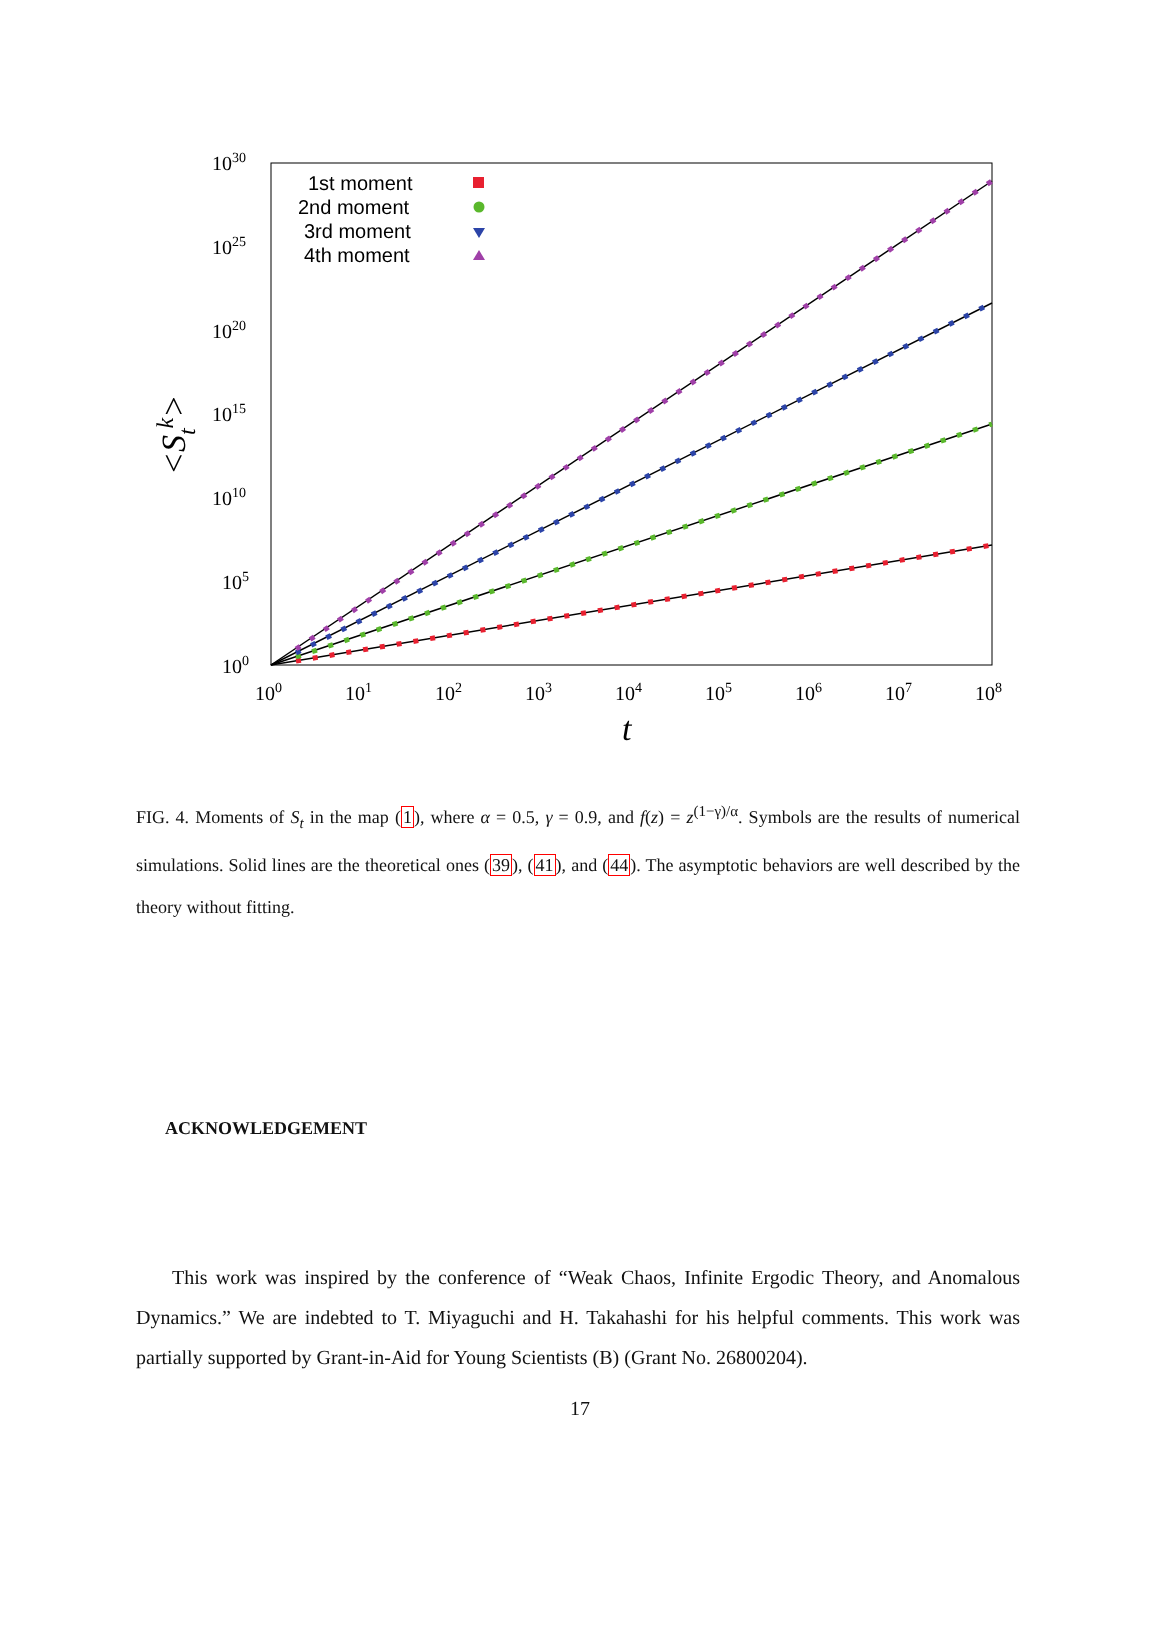1030
1025
1020
1015
1010
105
100
100
101
102
103
104
105
106
107
108
t
<Stk>
1st moment
2nd moment
3rd moment
4th moment
FIG. 4. Moments of S<sub>t</sub> in the map (1), where α = 0.5, γ = 0.9, and f(z) = z<sup>(1−γ)/α</sup>. Symbols are the results of numerical simulations. Solid lines are the theoretical ones (39), (41), and (44). The asymptotic behaviors are well described by the theory without fitting.
ACKNOWLEDGEMENT
This work was inspired by the conference of “Weak Chaos, Infinite Ergodic Theory, and Anomalous Dynamics.” We are indebted to T. Miyaguchi and H. Takahashi for his helpful comments. This work was partially supported by Grant-in-Aid for Young Scientists (B) (Grant No. 26800204).
17